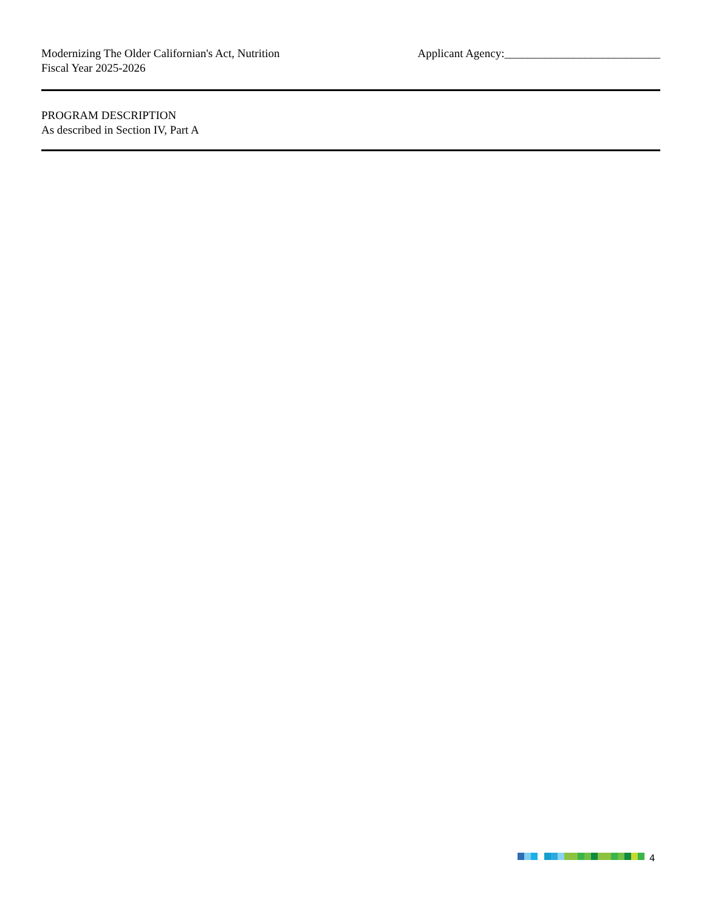Modernizing The Older Californian's Act, Nutrition
Fiscal Year 2025-2026
Applicant Agency:___________________________
PROGRAM DESCRIPTION
As described in Section IV, Part A
4